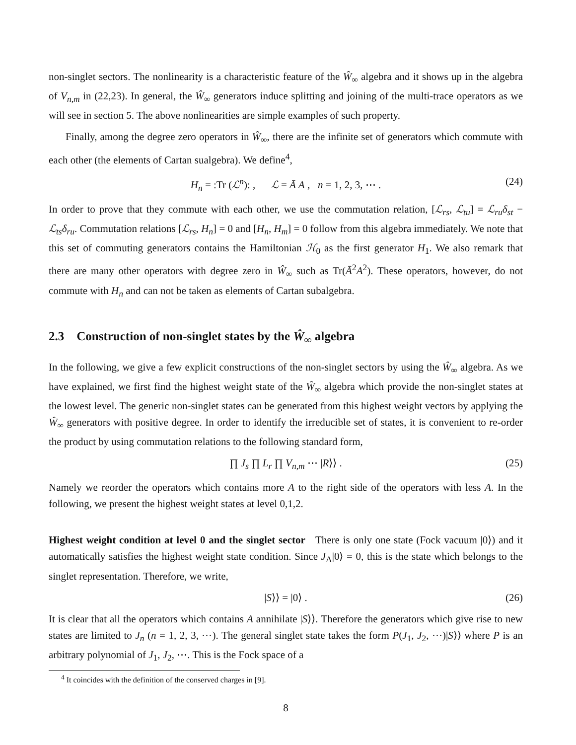non-singlet sectors. The nonlinearity is a characteristic feature of the Ŵ<sub>∞</sub> algebra and it shows up in the algebra of V<sub>n,m</sub> in (22,23). In general, the Ŵ<sub>∞</sub> generators induce splitting and joining of the multi-trace operators as we will see in section 5. The above nonlinearities are simple examples of such property.
Finally, among the degree zero operators in Ŵ<sub>∞</sub>, there are the infinite set of generators which commute with each other (the elements of Cartan sualgebra). We define<sup>4</sup>,
H<sub>n</sub> = :Tr (ℒ<sup>n</sup>): , ℒ = Ā A , n = 1, 2, 3, ⋯ . (24)
In order to prove that they commute with each other, we use the commutation relation, [ℒ<sub>rs</sub>, ℒ<sub>tu</sub>] = ℒ<sub>ru</sub>δ<sub>st</sub> − ℒ<sub>ts</sub>δ<sub>ru</sub>. Commutation relations [ℒ<sub>rs</sub>, H<sub>n</sub>] = 0 and [H<sub>n</sub>, H<sub>m</sub>] = 0 follow from this algebra immediately. We note that this set of commuting generators contains the Hamiltonian ℋ<sub>0</sub> as the first generator H<sub>1</sub>. We also remark that there are many other operators with degree zero in Ŵ<sub>∞</sub> such as Tr(Ā<sup>2</sup>A<sup>2</sup>). These operators, however, do not commute with H<sub>n</sub> and can not be taken as elements of Cartan subalgebra.
2.3 Construction of non-singlet states by the Ŵ<sub>∞</sub> algebra
In the following, we give a few explicit constructions of the non-singlet sectors by using the Ŵ<sub>∞</sub> algebra. As we have explained, we first find the highest weight state of the Ŵ<sub>∞</sub> algebra which provide the non-singlet states at the lowest level. The generic non-singlet states can be generated from this highest weight vectors by applying the Ŵ<sub>∞</sub> generators with positive degree. In order to identify the irreducible set of states, it is convenient to re-order the product by using commutation relations to the following standard form,
∏ J<sub>s</sub> ∏ L<sub>r</sub> ∏ V<sub>n,m</sub> ⋯ |R⟩⟩ . (25)
Namely we reorder the operators which contains more A to the right side of the operators with less A. In the following, we present the highest weight states at level 0,1,2.
Highest weight condition at level 0 and the singlet sector There is only one state (Fock vacuum |0⟩) and it automatically satisfies the highest weight state condition. Since J<sub>Λ</sub>|0⟩ = 0, this is the state which belongs to the singlet representation. Therefore, we write,
|S⟩⟩ = |0⟩ . (26)
It is clear that all the operators which contains A annihilate |S⟩⟩. Therefore the generators which give rise to new states are limited to J<sub>n</sub> (n = 1, 2, 3, ⋯). The general singlet state takes the form P(J<sub>1</sub>, J<sub>2</sub>, ⋯)|S⟩⟩ where P is an arbitrary polynomial of J<sub>1</sub>, J<sub>2</sub>, ⋯. This is the Fock space of a
<sup>4</sup> It coincides with the definition of the conserved charges in [9].
8